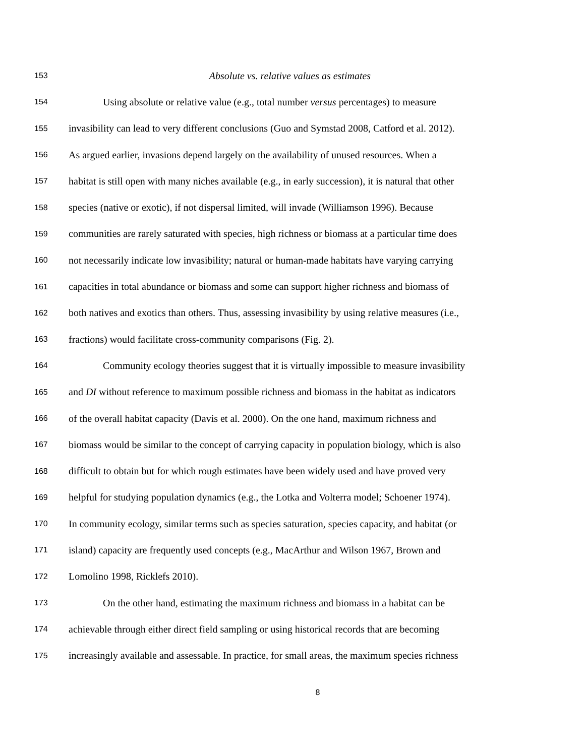153 Absolute vs. relative values as estimates
154 Using absolute or relative value (e.g., total number versus percentages) to measure
155 invasibility can lead to very different conclusions (Guo and Symstad 2008, Catford et al. 2012).
156 As argued earlier, invasions depend largely on the availability of unused resources. When a
157 habitat is still open with many niches available (e.g., in early succession), it is natural that other
158 species (native or exotic), if not dispersal limited, will invade (Williamson 1996). Because
159 communities are rarely saturated with species, high richness or biomass at a particular time does
160 not necessarily indicate low invasibility; natural or human-made habitats have varying carrying
161 capacities in total abundance or biomass and some can support higher richness and biomass of
162 both natives and exotics than others. Thus, assessing invasibility by using relative measures (i.e.,
163 fractions) would facilitate cross-community comparisons (Fig. 2).
164 Community ecology theories suggest that it is virtually impossible to measure invasibility
165 and DI without reference to maximum possible richness and biomass in the habitat as indicators
166 of the overall habitat capacity (Davis et al. 2000). On the one hand, maximum richness and
167 biomass would be similar to the concept of carrying capacity in population biology, which is also
168 difficult to obtain but for which rough estimates have been widely used and have proved very
169 helpful for studying population dynamics (e.g., the Lotka and Volterra model; Schoener 1974).
170 In community ecology, similar terms such as species saturation, species capacity, and habitat (or
171 island) capacity are frequently used concepts (e.g., MacArthur and Wilson 1967, Brown and
172 Lomolino 1998, Ricklefs 2010).
173 On the other hand, estimating the maximum richness and biomass in a habitat can be
174 achievable through either direct field sampling or using historical records that are becoming
175 increasingly available and assessable. In practice, for small areas, the maximum species richness
8